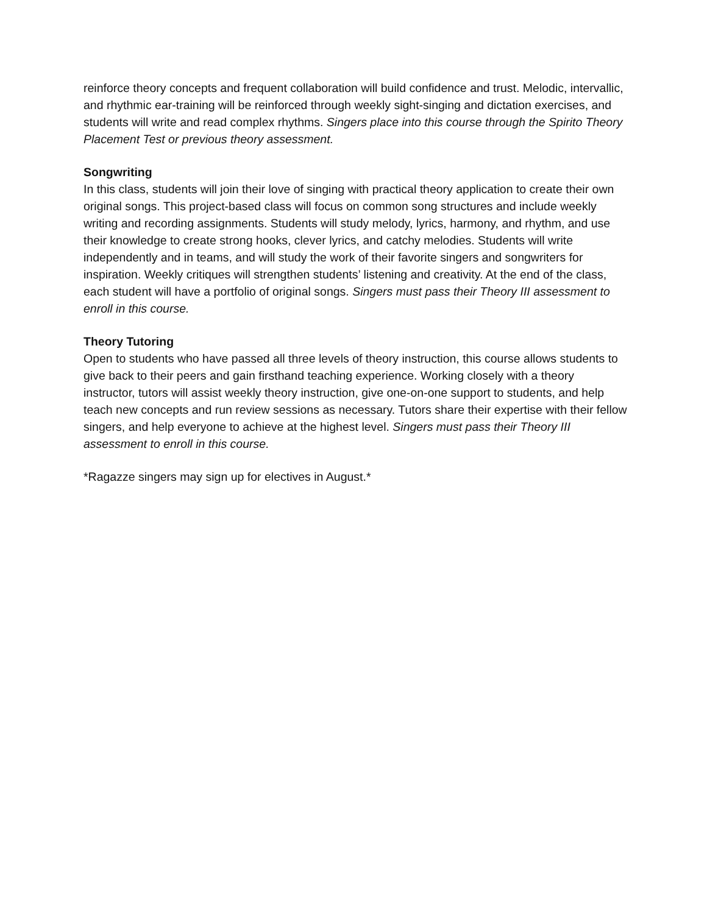reinforce theory concepts and frequent collaboration will build confidence and trust. Melodic, intervallic, and rhythmic ear-training will be reinforced through weekly sight-singing and dictation exercises, and students will write and read complex rhythms. Singers place into this course through the Spirito Theory Placement Test or previous theory assessment.
Songwriting
In this class, students will join their love of singing with practical theory application to create their own original songs. This project-based class will focus on common song structures and include weekly writing and recording assignments. Students will study melody, lyrics, harmony, and rhythm, and use their knowledge to create strong hooks, clever lyrics, and catchy melodies. Students will write independently and in teams, and will study the work of their favorite singers and songwriters for inspiration. Weekly critiques will strengthen students’ listening and creativity. At the end of the class, each student will have a portfolio of original songs. Singers must pass their Theory III assessment to enroll in this course.
Theory Tutoring
Open to students who have passed all three levels of theory instruction, this course allows students to give back to their peers and gain firsthand teaching experience. Working closely with a theory instructor, tutors will assist weekly theory instruction, give one-on-one support to students, and help teach new concepts and run review sessions as necessary. Tutors share their expertise with their fellow singers, and help everyone to achieve at the highest level. Singers must pass their Theory III assessment to enroll in this course.
*Ragazze singers may sign up for electives in August.*